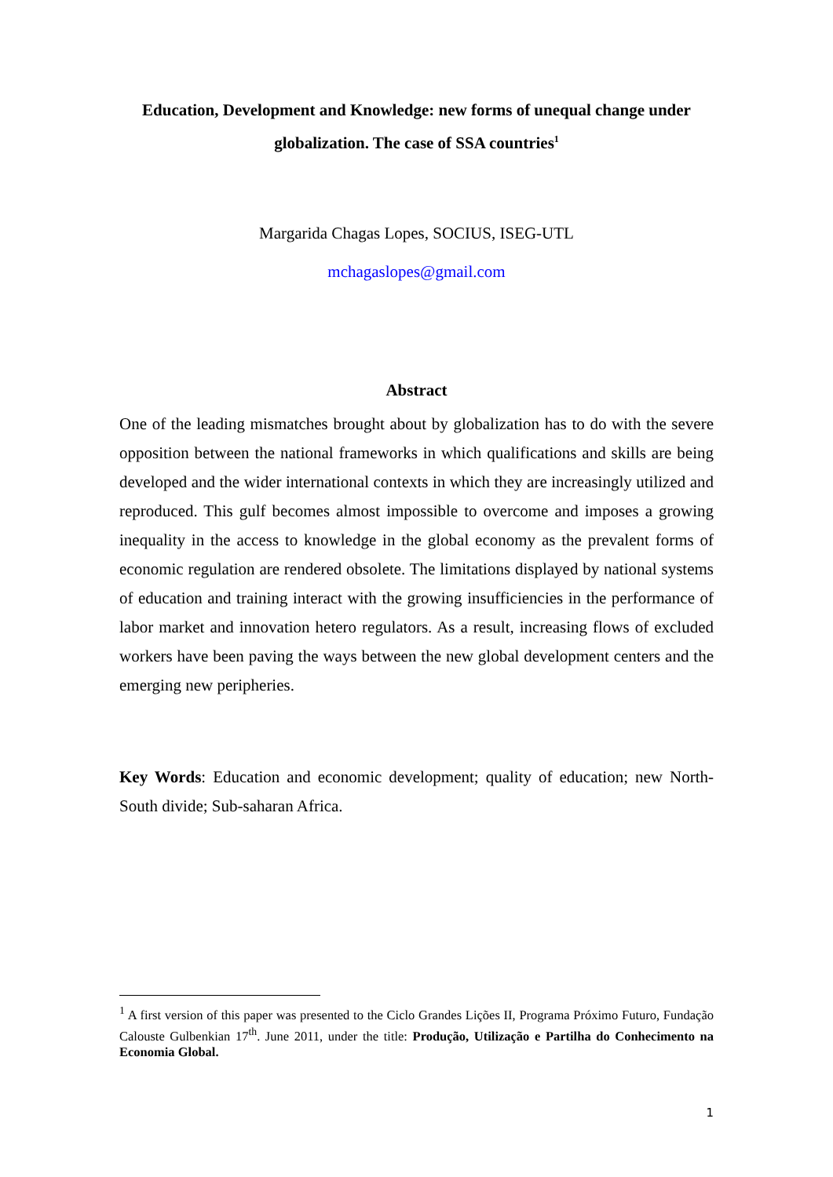Education, Development and Knowledge: new forms of unequal change under globalization. The case of SSA countries<sup>1</sup>
Margarida Chagas Lopes, SOCIUS, ISEG-UTL
mchagaslopes@gmail.com
Abstract
One of the leading mismatches brought about by globalization has to do with the severe opposition between the national frameworks in which qualifications and skills are being developed and the wider international contexts in which they are increasingly utilized and reproduced. This gulf becomes almost impossible to overcome and imposes a growing inequality in the access to knowledge in the global economy as the prevalent forms of economic regulation are rendered obsolete. The limitations displayed by national systems of education and training interact with the growing insufficiencies in the performance of labor market and innovation hetero regulators. As a result, increasing flows of excluded workers have been paving the ways between the new global development centers and the emerging new peripheries.
Key Words: Education and economic development; quality of education; new North-South divide; Sub-saharan Africa.
<sup>1</sup> A first version of this paper was presented to the Ciclo Grandes Lições II, Programa Próximo Futuro, Fundação Calouste Gulbenkian 17<sup>th</sup>. June 2011, under the title: Produção, Utilização e Partilha do Conhecimento na Economia Global.
1